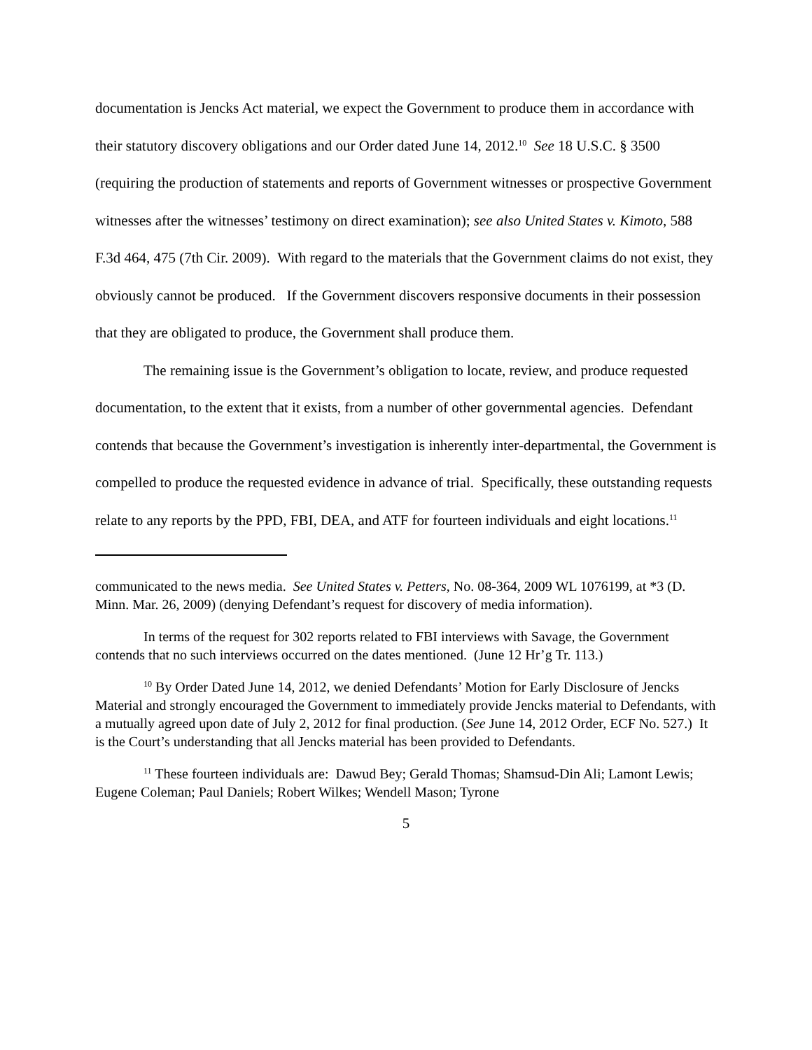documentation is Jencks Act material, we expect the Government to produce them in accordance with their statutory discovery obligations and our Order dated June 14, 2012.<sup>10</sup> See 18 U.S.C. § 3500 (requiring the production of statements and reports of Government witnesses or prospective Government witnesses after the witnesses’ testimony on direct examination); see also United States v. Kimoto, 588 F.3d 464, 475 (7th Cir. 2009). With regard to the materials that the Government claims do not exist, they obviously cannot be produced. If the Government discovers responsive documents in their possession that they are obligated to produce, the Government shall produce them.
The remaining issue is the Government’s obligation to locate, review, and produce requested documentation, to the extent that it exists, from a number of other governmental agencies. Defendant contends that because the Government’s investigation is inherently inter-departmental, the Government is compelled to produce the requested evidence in advance of trial. Specifically, these outstanding requests relate to any reports by the PPD, FBI, DEA, and ATF for fourteen individuals and eight locations.<sup>11</sup>
communicated to the news media. See United States v. Petters, No. 08-364, 2009 WL 1076199, at *3 (D. Minn. Mar. 26, 2009) (denying Defendant’s request for discovery of media information).
In terms of the request for 302 reports related to FBI interviews with Savage, the Government contends that no such interviews occurred on the dates mentioned. (June 12 Hr’g Tr. 113.)
<sup>10</sup> By Order Dated June 14, 2012, we denied Defendants’ Motion for Early Disclosure of Jencks Material and strongly encouraged the Government to immediately provide Jencks material to Defendants, with a mutually agreed upon date of July 2, 2012 for final production. (See June 14, 2012 Order, ECF No. 527.) It is the Court’s understanding that all Jencks material has been provided to Defendants.
<sup>11</sup> These fourteen individuals are: Dawud Bey; Gerald Thomas; Shamsud-Din Ali; Lamont Lewis; Eugene Coleman; Paul Daniels; Robert Wilkes; Wendell Mason; Tyrone
5